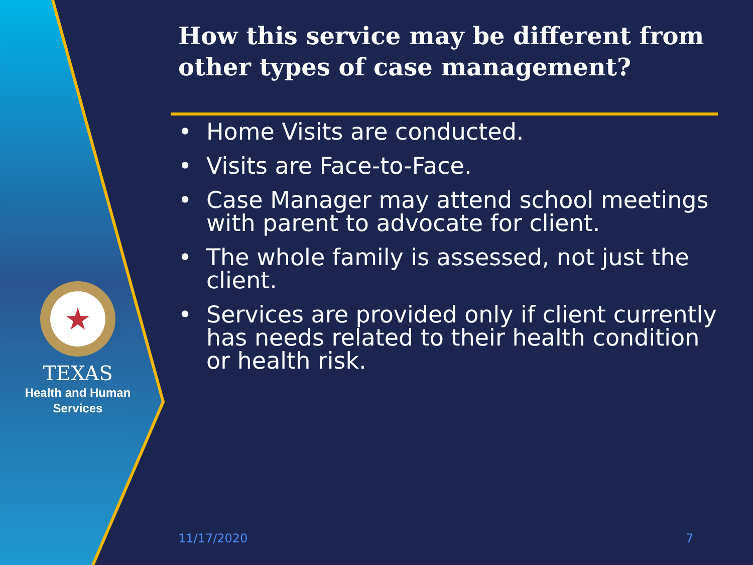★
TEXAS
Health and Human
Services
How this service may be different from other types of case management?
• Home Visits are conducted.
• Visits are Face-to-Face.
• Case Manager may attend school meetings with parent to advocate for client.
• The whole family is assessed, not just the client.
• Services are provided only if client currently has needs related to their health condition or health risk.
11/17/2020 7